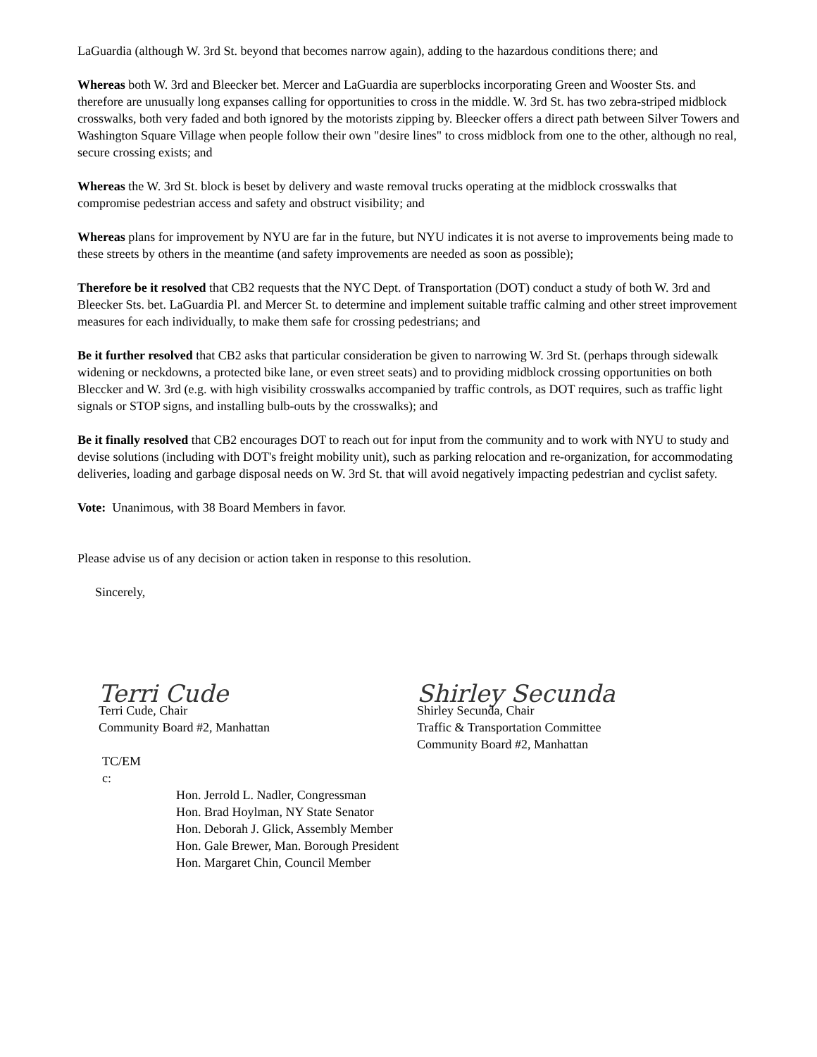LaGuardia (although W. 3rd St. beyond that becomes narrow again), adding to the hazardous conditions there; and
Whereas both W. 3rd and Bleecker bet. Mercer and LaGuardia are superblocks incorporating Green and Wooster Sts. and therefore are unusually long expanses calling for opportunities to cross in the middle. W. 3rd St. has two zebra-striped midblock crosswalks, both very faded and both ignored by the motorists zipping by. Bleecker offers a direct path between Silver Towers and Washington Square Village when people follow their own "desire lines" to cross midblock from one to the other, although no real, secure crossing exists; and
Whereas the W. 3rd St. block is beset by delivery and waste removal trucks operating at the midblock crosswalks that compromise pedestrian access and safety and obstruct visibility; and
Whereas plans for improvement by NYU are far in the future, but NYU indicates it is not averse to improvements being made to these streets by others in the meantime (and safety improvements are needed as soon as possible);
Therefore be it resolved that CB2 requests that the NYC Dept. of Transportation (DOT) conduct a study of both W. 3rd and Bleecker Sts. bet. LaGuardia Pl. and Mercer St. to determine and implement suitable traffic calming and other street improvement measures for each individually, to make them safe for crossing pedestrians; and
Be it further resolved that CB2 asks that particular consideration be given to narrowing W. 3rd St. (perhaps through sidewalk widening or neckdowns, a protected bike lane, or even street seats) and to providing midblock crossing opportunities on both Bleccker and W. 3rd (e.g. with high visibility crosswalks accompanied by traffic controls, as DOT requires, such as traffic light signals or STOP signs, and installing bulb-outs by the crosswalks); and
Be it finally resolved that CB2 encourages DOT to reach out for input from the community and to work with NYU to study and devise solutions (including with DOT's freight mobility unit), such as parking relocation and re-organization, for accommodating deliveries, loading and garbage disposal needs on W. 3rd St. that will avoid negatively impacting pedestrian and cyclist safety.
Vote: Unanimous, with 38 Board Members in favor.
Please advise us of any decision or action taken in response to this resolution.
Sincerely,
Terri Cude
Terri Cude, Chair
Community Board #2, Manhattan
Shirley Secunda
Shirley Secunda, Chair
Traffic & Transportation Committee
Community Board #2, Manhattan
TC/EM
c:
Hon. Jerrold L. Nadler, Congressman
Hon. Brad Hoylman, NY State Senator
Hon. Deborah J. Glick, Assembly Member
Hon. Gale Brewer, Man. Borough President
Hon. Margaret Chin, Council Member